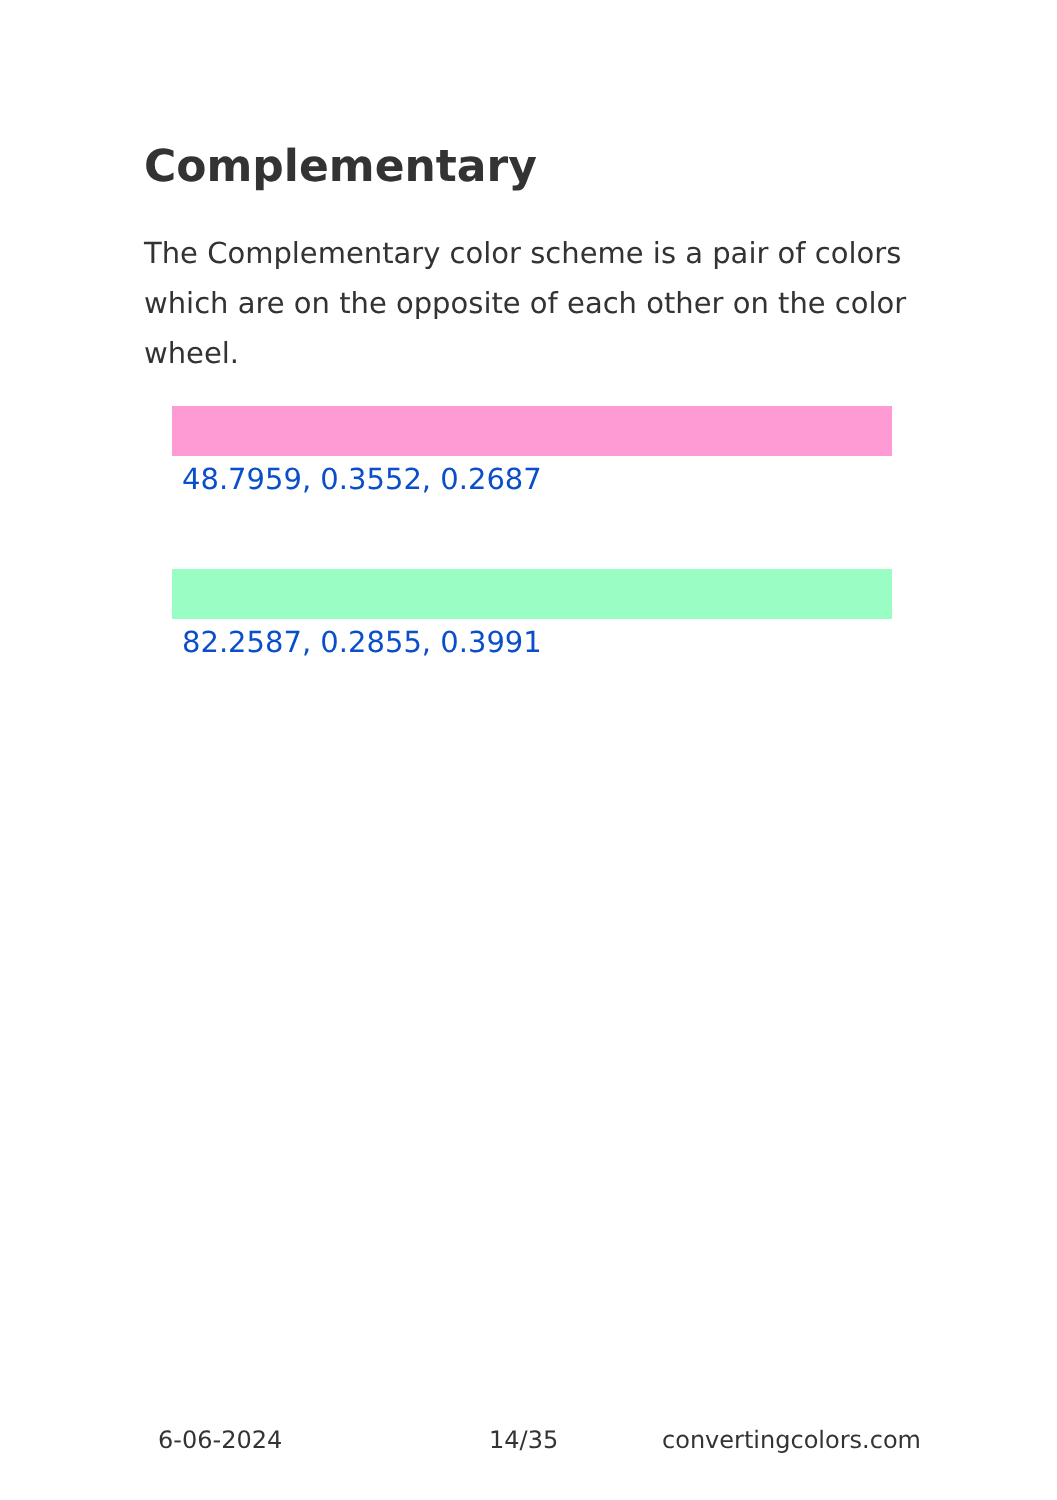Complementary
The Complementary color scheme is a pair of colors which are on the opposite of each other on the color wheel.
48.7959, 0.3552, 0.2687
82.2587, 0.2855, 0.3991
6-06-2024 14/35 convertingcolors.com